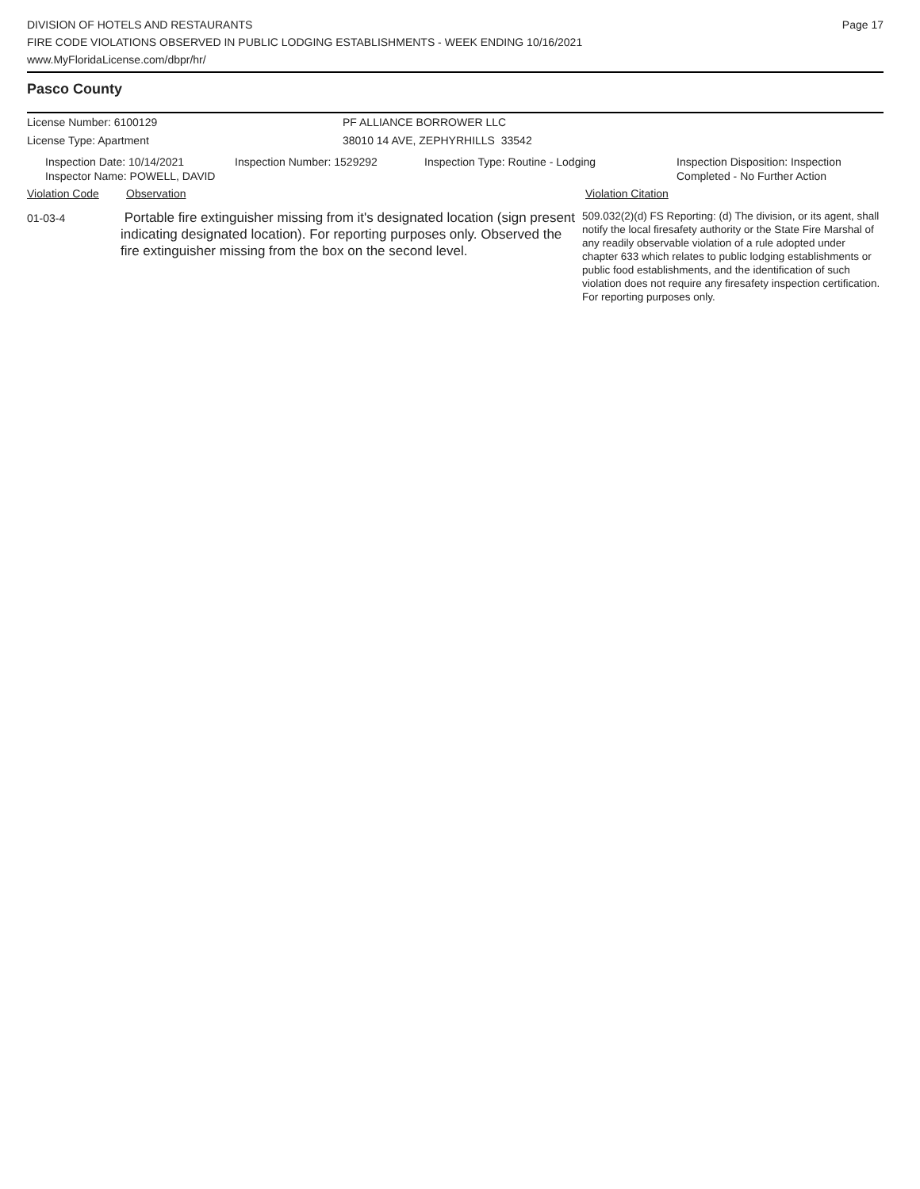DIVISION OF HOTELS AND RESTAURANTS
FIRE CODE VIOLATIONS OBSERVED IN PUBLIC LODGING ESTABLISHMENTS - WEEK ENDING 10/16/2021
www.MyFloridaLicense.com/dbpr/hr/
Page 17
Pasco County
License Number: 6100129
License Type: Apartment
PF ALLIANCE BORROWER LLC
38010 14 AVE, ZEPHYRHILLS 33542
Inspection Date: 10/14/2021
Inspector Name: POWELL, DAVID
Inspection Number: 1529292 Inspection Type: Routine - Lodging Inspection Disposition: Inspection
Completed - No Further Action
Violation Code Observation Violation Citation
01-03-4
Portable fire extinguisher missing from it's designated location (sign present indicating designated location). For reporting purposes only. Observed the fire extinguisher missing from the box on the second level.
509.032(2)(d) FS Reporting: (d) The division, or its agent, shall notify the local firesafety authority or the State Fire Marshal of any readily observable violation of a rule adopted under chapter 633 which relates to public lodging establishments or public food establishments, and the identification of such violation does not require any firesafety inspection certification. For reporting purposes only.